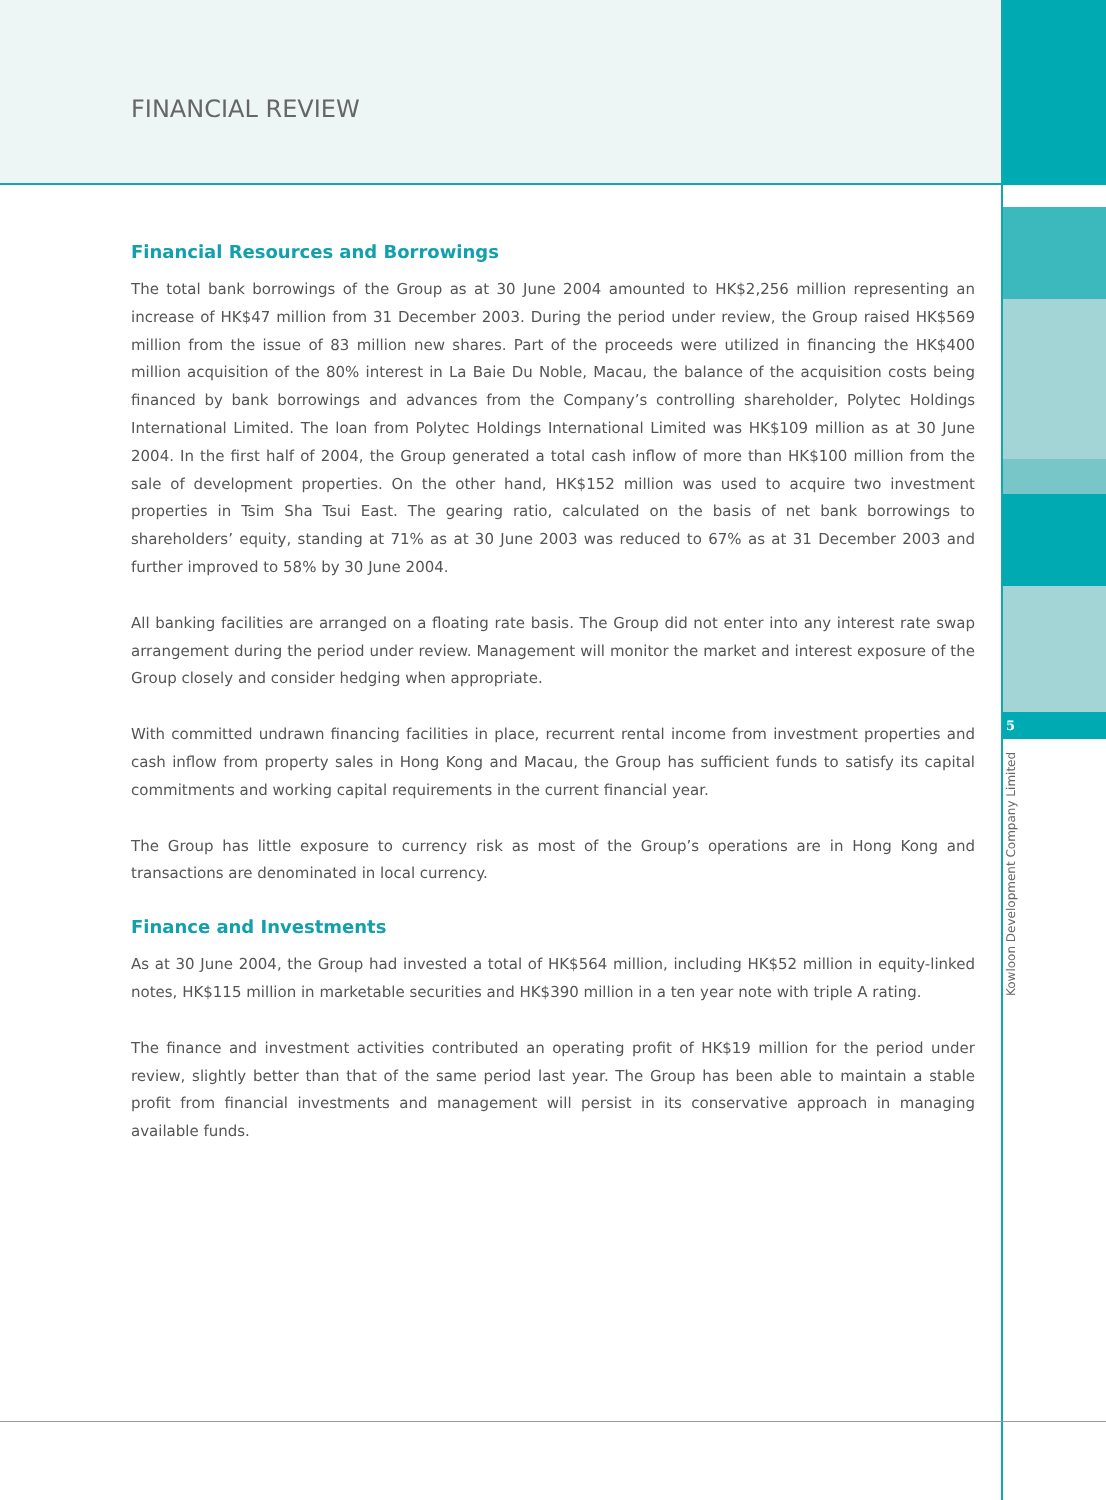5
Kowloon Development Company Limited
FINANCIAL REVIEW
Financial Resources and Borrowings
The total bank borrowings of the Group as at 30 June 2004 amounted to HK$2,256 million representing an increase of HK$47 million from 31 December 2003. During the period under review, the Group raised HK$569 million from the issue of 83 million new shares. Part of the proceeds were utilized in financing the HK$400 million acquisition of the 80% interest in La Baie Du Noble, Macau, the balance of the acquisition costs being financed by bank borrowings and advances from the Company’s controlling shareholder, Polytec Holdings International Limited. The loan from Polytec Holdings International Limited was HK$109 million as at 30 June 2004. In the first half of 2004, the Group generated a total cash inflow of more than HK$100 million from the sale of development properties. On the other hand, HK$152 million was used to acquire two investment properties in Tsim Sha Tsui East. The gearing ratio, calculated on the basis of net bank borrowings to shareholders’ equity, standing at 71% as at 30 June 2003 was reduced to 67% as at 31 December 2003 and further improved to 58% by 30 June 2004.
All banking facilities are arranged on a floating rate basis. The Group did not enter into any interest rate swap arrangement during the period under review. Management will monitor the market and interest exposure of the Group closely and consider hedging when appropriate.
With committed undrawn financing facilities in place, recurrent rental income from investment properties and cash inflow from property sales in Hong Kong and Macau, the Group has sufficient funds to satisfy its capital commitments and working capital requirements in the current financial year.
The Group has little exposure to currency risk as most of the Group’s operations are in Hong Kong and transactions are denominated in local currency.
Finance and Investments
As at 30 June 2004, the Group had invested a total of HK$564 million, including HK$52 million in equity-linked notes, HK$115 million in marketable securities and HK$390 million in a ten year note with triple A rating.
The finance and investment activities contributed an operating profit of HK$19 million for the period under review, slightly better than that of the same period last year. The Group has been able to maintain a stable profit from financial investments and management will persist in its conservative approach in managing available funds.